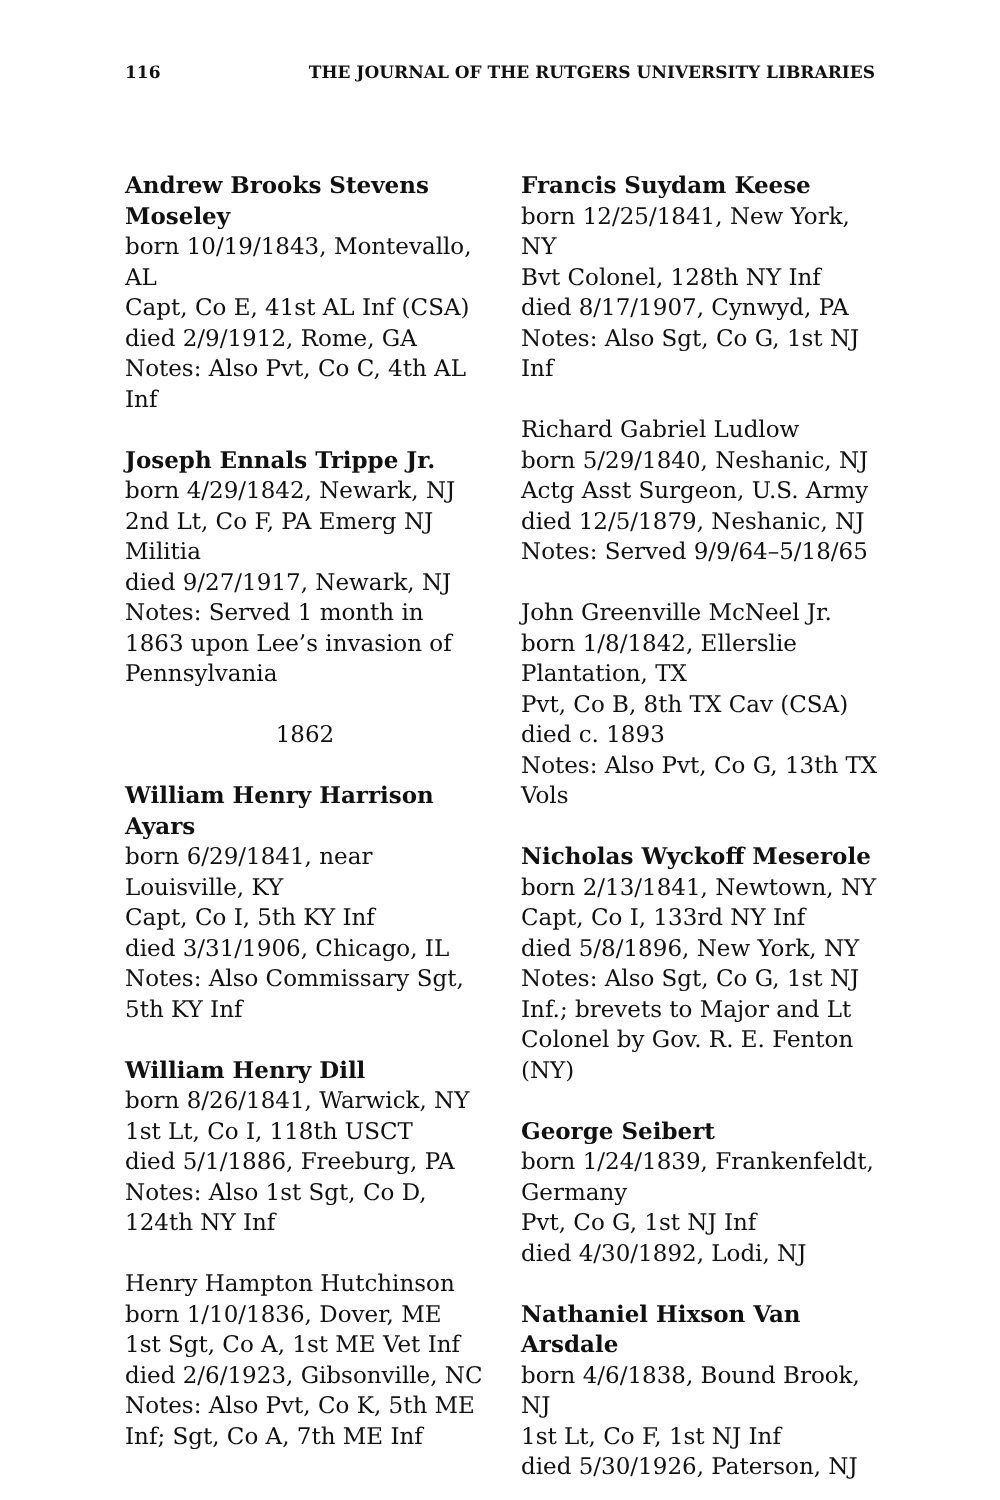116 THE JOURNAL OF THE RUTGERS UNIVERSITY LIBRARIES
Andrew Brooks Stevens Moseley
born 10/19/1843, Montevallo, AL
Capt, Co E, 41st AL Inf (CSA)
died 2/9/1912, Rome, GA
Notes: Also Pvt, Co C, 4th AL Inf
Joseph Ennals Trippe Jr.
born 4/29/1842, Newark, NJ
2nd Lt, Co F, PA Emerg NJ Militia
died 9/27/1917, Newark, NJ
Notes: Served 1 month in 1863 upon Lee’s invasion of Pennsylvania
1862
William Henry Harrison Ayars
born 6/29/1841, near Louisville, KY
Capt, Co I, 5th KY Inf
died 3/31/1906, Chicago, IL
Notes: Also Commissary Sgt, 5th KY Inf
William Henry Dill
born 8/26/1841, Warwick, NY
1st Lt, Co I, 118th USCT
died 5/1/1886, Freeburg, PA
Notes: Also 1st Sgt, Co D, 124th NY Inf
Henry Hampton Hutchinson
born 1/10/1836, Dover, ME
1st Sgt, Co A, 1st ME Vet Inf
died 2/6/1923, Gibsonville, NC
Notes: Also Pvt, Co K, 5th ME Inf; Sgt, Co A, 7th ME Inf
Francis Suydam Keese
born 12/25/1841, New York, NY
Bvt Colonel, 128th NY Inf
died 8/17/1907, Cynwyd, PA
Notes: Also Sgt, Co G, 1st NJ Inf
Richard Gabriel Ludlow
born 5/29/1840, Neshanic, NJ
Actg Asst Surgeon, U.S. Army
died 12/5/1879, Neshanic, NJ
Notes: Served 9/9/64–5/18/65
John Greenville McNeel Jr.
born 1/8/1842, Ellerslie Plantation, TX
Pvt, Co B, 8th TX Cav (CSA)
died c. 1893
Notes: Also Pvt, Co G, 13th TX Vols
Nicholas Wyckoff Meserole
born 2/13/1841, Newtown, NY
Capt, Co I, 133rd NY Inf
died 5/8/1896, New York, NY
Notes: Also Sgt, Co G, 1st NJ Inf.; brevets to Major and Lt Colonel by Gov. R. E. Fenton (NY)
George Seibert
born 1/24/1839, Frankenfeldt, Germany
Pvt, Co G, 1st NJ Inf
died 4/30/1892, Lodi, NJ
Nathaniel Hixson Van Arsdale
born 4/6/1838, Bound Brook, NJ
1st Lt, Co F, 1st NJ Inf
died 5/30/1926, Paterson, NJ